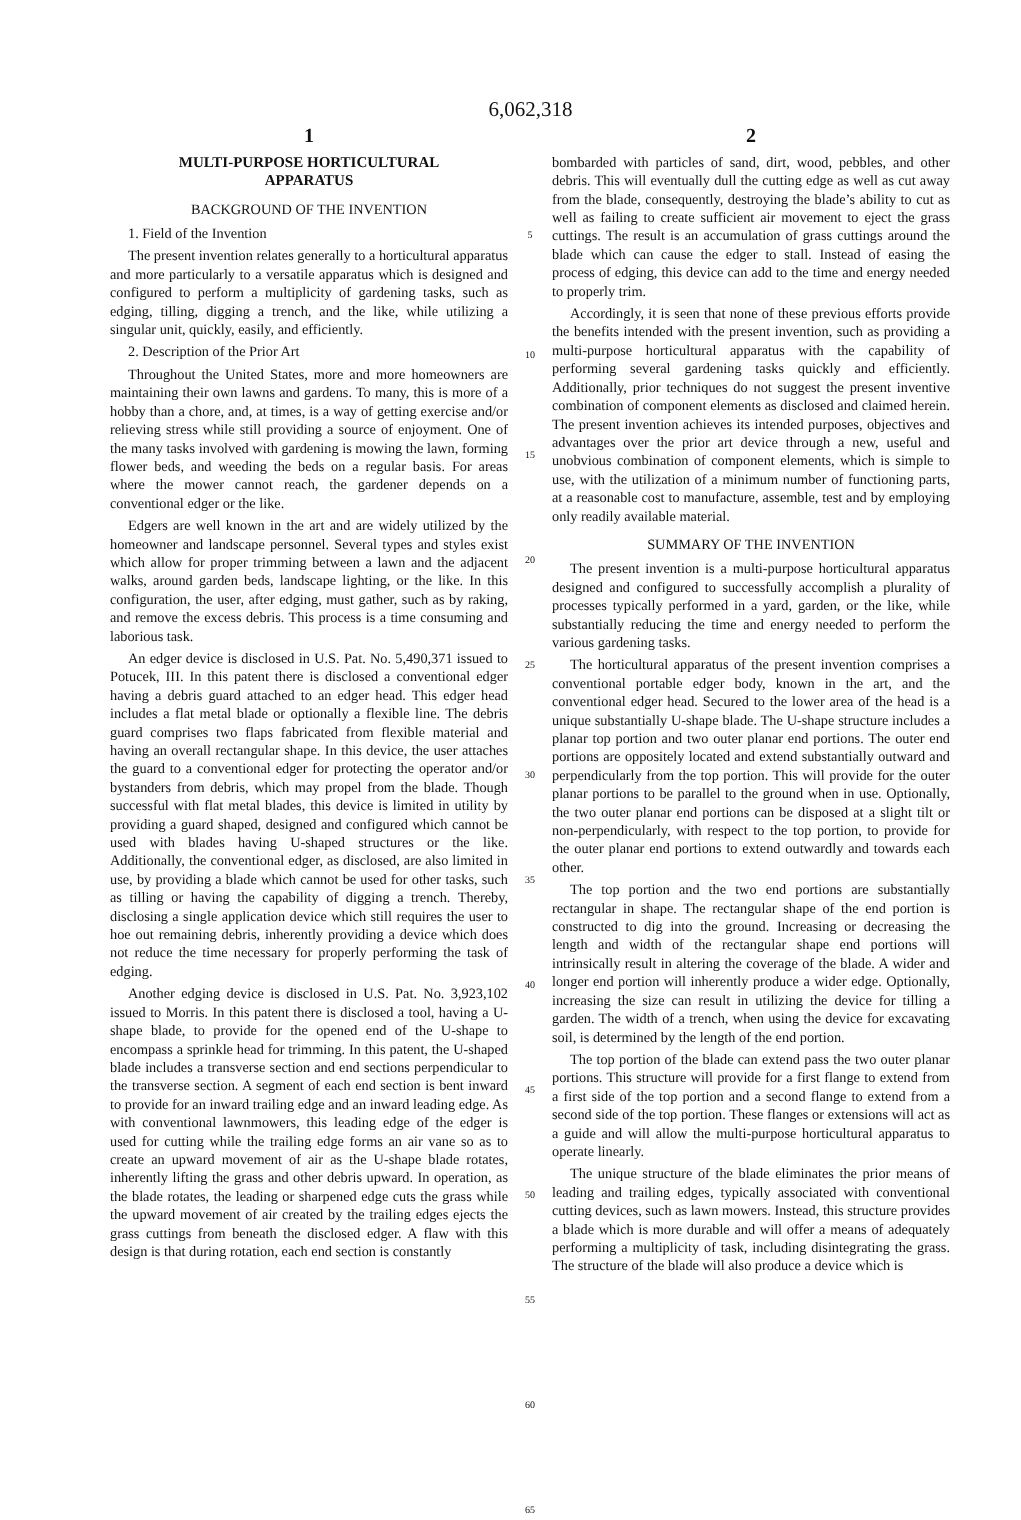6,062,318
1
MULTI-PURPOSE HORTICULTURAL
APPARATUS
BACKGROUND OF THE INVENTION
1. Field of the Invention
The present invention relates generally to a horticultural apparatus and more particularly to a versatile apparatus which is designed and configured to perform a multiplicity of gardening tasks, such as edging, tilling, digging a trench, and the like, while utilizing a singular unit, quickly, easily, and efficiently.
2. Description of the Prior Art
Throughout the United States, more and more homeowners are maintaining their own lawns and gardens. To many, this is more of a hobby than a chore, and, at times, is a way of getting exercise and/or relieving stress while still providing a source of enjoyment. One of the many tasks involved with gardening is mowing the lawn, forming flower beds, and weeding the beds on a regular basis. For areas where the mower cannot reach, the gardener depends on a conventional edger or the like.
Edgers are well known in the art and are widely utilized by the homeowner and landscape personnel. Several types and styles exist which allow for proper trimming between a lawn and the adjacent walks, around garden beds, landscape lighting, or the like. In this configuration, the user, after edging, must gather, such as by raking, and remove the excess debris. This process is a time consuming and laborious task.
An edger device is disclosed in U.S. Pat. No. 5,490,371 issued to Potucek, III. In this patent there is disclosed a conventional edger having a debris guard attached to an edger head. This edger head includes a flat metal blade or optionally a flexible line. The debris guard comprises two flaps fabricated from flexible material and having an overall rectangular shape. In this device, the user attaches the guard to a conventional edger for protecting the operator and/or bystanders from debris, which may propel from the blade. Though successful with flat metal blades, this device is limited in utility by providing a guard shaped, designed and configured which cannot be used with blades having U-shaped structures or the like. Additionally, the conventional edger, as disclosed, are also limited in use, by providing a blade which cannot be used for other tasks, such as tilling or having the capability of digging a trench. Thereby, disclosing a single application device which still requires the user to hoe out remaining debris, inherently providing a device which does not reduce the time necessary for properly performing the task of edging.
Another edging device is disclosed in U.S. Pat. No. 3,923,102 issued to Morris. In this patent there is disclosed a tool, having a U-shape blade, to provide for the opened end of the U-shape to encompass a sprinkle head for trimming. In this patent, the U-shaped blade includes a transverse section and end sections perpendicular to the transverse section. A segment of each end section is bent inward to provide for an inward trailing edge and an inward leading edge. As with conventional lawnmowers, this leading edge of the edger is used for cutting while the trailing edge forms an air vane so as to create an upward movement of air as the U-shape blade rotates, inherently lifting the grass and other debris upward. In operation, as the blade rotates, the leading or sharpened edge cuts the grass while the upward movement of air created by the trailing edges ejects the grass cuttings from beneath the disclosed edger. A flaw with this design is that during rotation, each end section is constantly
5
10
15
20
25
30
35
40
45
50
55
60
65
2
bombarded with particles of sand, dirt, wood, pebbles, and other debris. This will eventually dull the cutting edge as well as cut away from the blade, consequently, destroying the blade’s ability to cut as well as failing to create sufficient air movement to eject the grass cuttings. The result is an accumulation of grass cuttings around the blade which can cause the edger to stall. Instead of easing the process of edging, this device can add to the time and energy needed to properly trim.
Accordingly, it is seen that none of these previous efforts provide the benefits intended with the present invention, such as providing a multi-purpose horticultural apparatus with the capability of performing several gardening tasks quickly and efficiently. Additionally, prior techniques do not suggest the present inventive combination of component elements as disclosed and claimed herein. The present invention achieves its intended purposes, objectives and advantages over the prior art device through a new, useful and unobvious combination of component elements, which is simple to use, with the utilization of a minimum number of functioning parts, at a reasonable cost to manufacture, assemble, test and by employing only readily available material.
SUMMARY OF THE INVENTION
The present invention is a multi-purpose horticultural apparatus designed and configured to successfully accomplish a plurality of processes typically performed in a yard, garden, or the like, while substantially reducing the time and energy needed to perform the various gardening tasks.
The horticultural apparatus of the present invention comprises a conventional portable edger body, known in the art, and the conventional edger head. Secured to the lower area of the head is a unique substantially U-shape blade. The U-shape structure includes a planar top portion and two outer planar end portions. The outer end portions are oppositely located and extend substantially outward and perpendicularly from the top portion. This will provide for the outer planar portions to be parallel to the ground when in use. Optionally, the two outer planar end portions can be disposed at a slight tilt or non-perpendicularly, with respect to the top portion, to provide for the outer planar end portions to extend outwardly and towards each other.
The top portion and the two end portions are substantially rectangular in shape. The rectangular shape of the end portion is constructed to dig into the ground. Increasing or decreasing the length and width of the rectangular shape end portions will intrinsically result in altering the coverage of the blade. A wider and longer end portion will inherently produce a wider edge. Optionally, increasing the size can result in utilizing the device for tilling a garden. The width of a trench, when using the device for excavating soil, is determined by the length of the end portion.
The top portion of the blade can extend pass the two outer planar portions. This structure will provide for a first flange to extend from a first side of the top portion and a second flange to extend from a second side of the top portion. These flanges or extensions will act as a guide and will allow the multi-purpose horticultural apparatus to operate linearly.
The unique structure of the blade eliminates the prior means of leading and trailing edges, typically associated with conventional cutting devices, such as lawn mowers. Instead, this structure provides a blade which is more durable and will offer a means of adequately performing a multiplicity of task, including disintegrating the grass. The structure of the blade will also produce a device which is